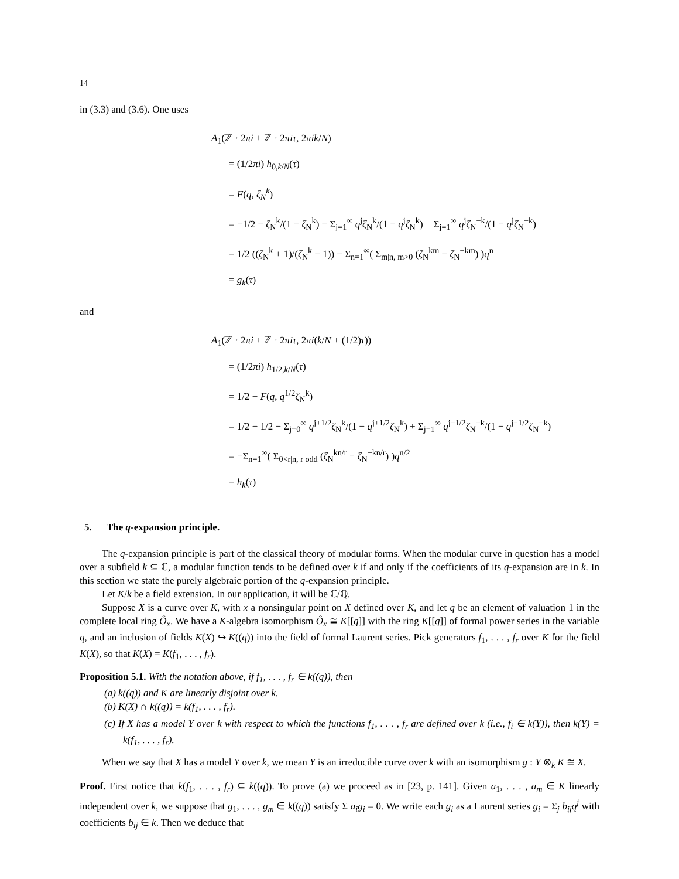14
in (3.3) and (3.6). One uses
A<sub>1</sub>(ℤ · 2πi + ℤ · 2πiτ, 2πik/N)
= (1/2πi) h<sub>0,k/N</sub>(τ)
= F(q, ζ<sub>N</sub><sup>k</sup>)
= −1/2 − ζ<sub>N</sub><sup>k</sup>/(1 − ζ<sub>N</sub><sup>k</sup>) − Σ<sub>j=1</sub><sup>∞</sup> q<sup>j</sup>ζ<sub>N</sub><sup>k</sup>/(1 − q<sup>j</sup>ζ<sub>N</sub><sup>k</sup>) + Σ<sub>j=1</sub><sup>∞</sup> q<sup>j</sup>ζ<sub>N</sub><sup>−k</sup>/(1 − q<sup>j</sup>ζ<sub>N</sub><sup>−k</sup>)
= 1/2 ((ζ<sub>N</sub><sup>k</sup> + 1)/(ζ<sub>N</sub><sup>k</sup> − 1)) − Σ<sub>n=1</sub><sup>∞</sup>( Σ<sub>m|n, m>0</sub> (ζ<sub>N</sub><sup>km</sup> − ζ<sub>N</sub><sup>−km</sup>) )q<sup>n</sup>
= g<sub>k</sub>(τ)
and
A<sub>1</sub>(ℤ · 2πi + ℤ · 2πiτ, 2πi(k/N + (1/2)τ))
= (1/2πi) h<sub>1/2,k/N</sub>(τ)
= 1/2 + F(q, q<sup>1/2</sup>ζ<sub>N</sub><sup>k</sup>)
= 1/2 − 1/2 − Σ<sub>j=0</sub><sup>∞</sup> q<sup>j+1/2</sup>ζ<sub>N</sub><sup>k</sup>/(1 − q<sup>j+1/2</sup>ζ<sub>N</sub><sup>k</sup>) + Σ<sub>j=1</sub><sup>∞</sup> q<sup>j−1/2</sup>ζ<sub>N</sub><sup>−k</sup>/(1 − q<sup>j−1/2</sup>ζ<sub>N</sub><sup>−k</sup>)
= −Σ<sub>n=1</sub><sup>∞</sup>( Σ<sub>0<r|n, r odd</sub> (ζ<sub>N</sub><sup>kn/r</sup> − ζ<sub>N</sub><sup>−kn/r</sup>) )q<sup>n/2</sup>
= h<sub>k</sub>(τ)
5. The q-expansion principle.
The q-expansion principle is part of the classical theory of modular forms. When the modular curve in question has a model over a subfield k ⊆ ℂ, a modular function tends to be defined over k if and only if the coefficients of its q-expansion are in k. In this section we state the purely algebraic portion of the q-expansion principle.
Let K/k be a field extension. In our application, it will be ℂ/ℚ.
Suppose X is a curve over K, with x a nonsingular point on X defined over K, and let q be an element of valuation 1 in the complete local ring Ô<sub>x</sub>. We have a K-algebra isomorphism Ô<sub>x</sub> ≅ K[[q]] with the ring K[[q]] of formal power series in the variable q, and an inclusion of fields K(X) ↪ K((q)) into the field of formal Laurent series. Pick generators f<sub>1</sub>, . . . , f<sub>r</sub> over K for the field K(X), so that K(X) = K(f<sub>1</sub>, . . . , f<sub>r</sub>).
Proposition 5.1. With the notation above, if f<sub>1</sub>, . . . , f<sub>r</sub> ∈ k((q)), then
(a) k((q)) and K are linearly disjoint over k.
(b) K(X) ∩ k((q)) = k(f<sub>1</sub>, . . . , f<sub>r</sub>).
(c) If X has a model Y over k with respect to which the functions f<sub>1</sub>, . . . , f<sub>r</sub> are defined over k (i.e., f<sub>i</sub> ∈ k(Y)), then k(Y) = k(f<sub>1</sub>, . . . , f<sub>r</sub>).
When we say that X has a model Y over k, we mean Y is an irreducible curve over k with an isomorphism g : Y ⊗<sub>k</sub> K ≅ X.
Proof. First notice that k(f<sub>1</sub>, . . . , f<sub>r</sub>) ⊆ k((q)). To prove (a) we proceed as in [23, p. 141]. Given a<sub>1</sub>, . . . , a<sub>m</sub> ∈ K linearly independent over k, we suppose that g<sub>1</sub>, . . . , g<sub>m</sub> ∈ k((q)) satisfy Σ a<sub>i</sub>g<sub>i</sub> = 0. We write each g<sub>i</sub> as a Laurent series g<sub>i</sub> = Σ<sub>j</sub> b<sub>ij</sub>q<sup>j</sup> with coefficients b<sub>ij</sub> ∈ k. Then we deduce that